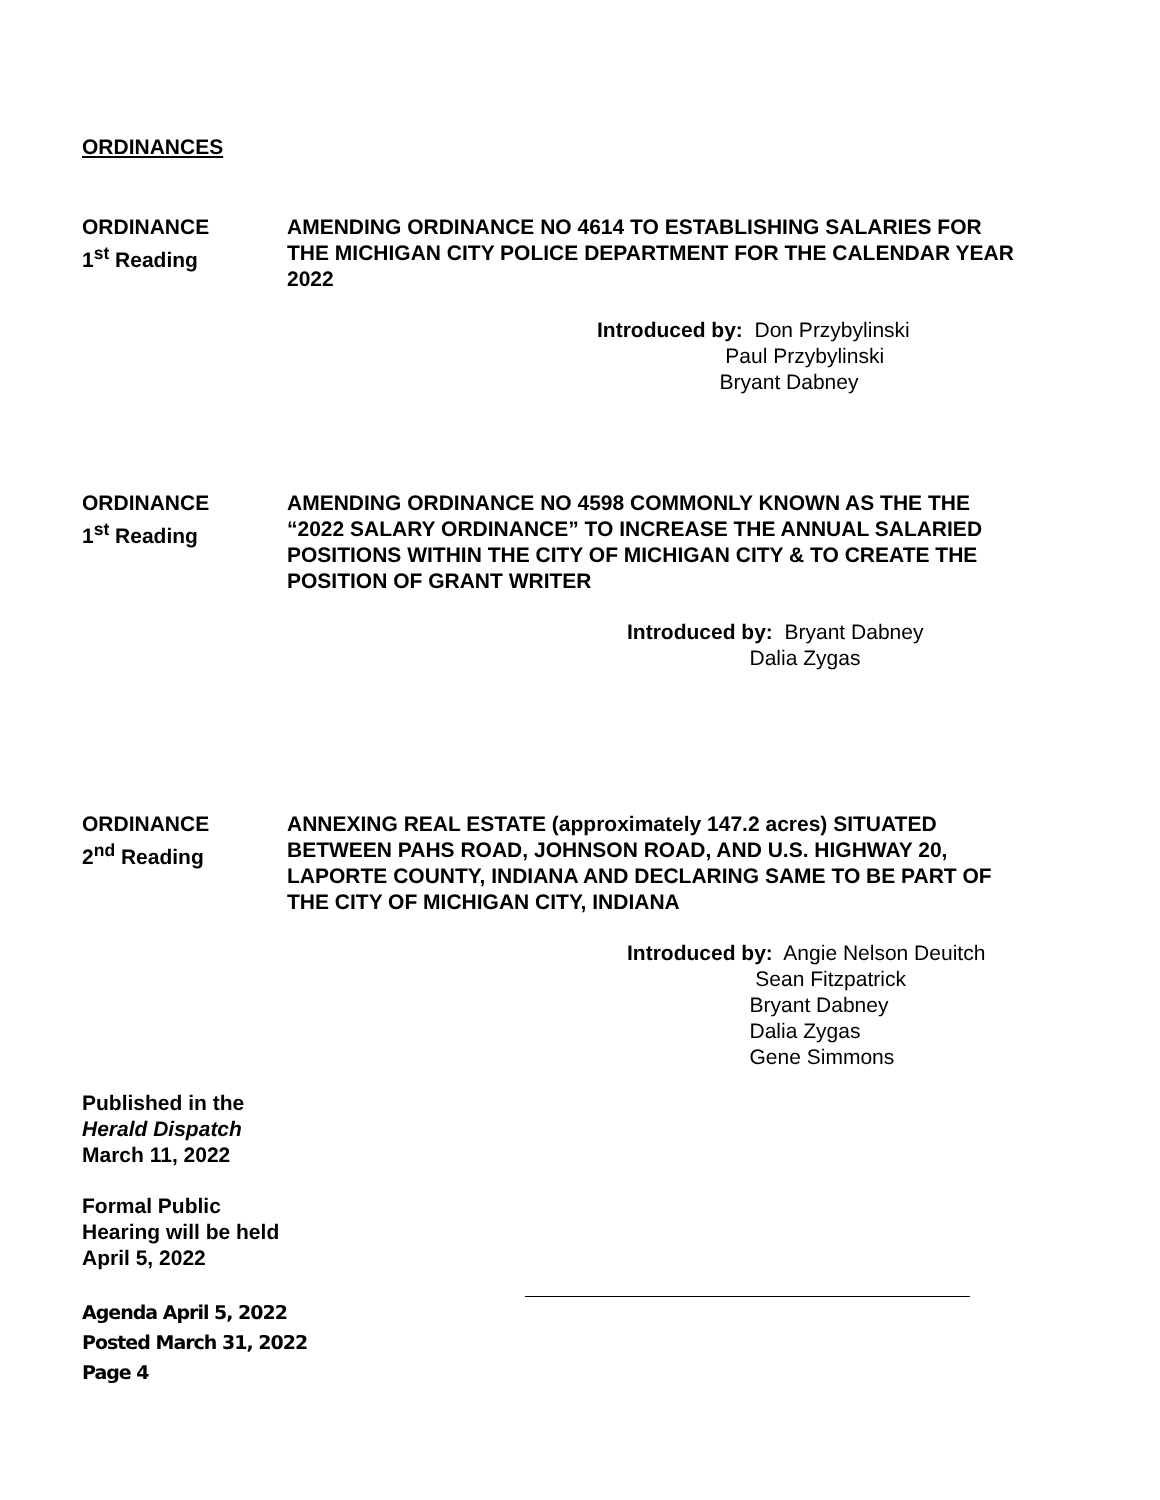ORDINANCES
ORDINANCE
1<sup>st</sup> Reading
AMENDING ORDINANCE NO 4614 TO ESTABLISHING SALARIES FOR THE MICHIGAN CITY POLICE DEPARTMENT FOR THE CALENDAR YEAR 2022
Introduced by: Don Przybylinski
Paul Przybylinski
Bryant Dabney
ORDINANCE
1<sup>st</sup> Reading
AMENDING ORDINANCE NO 4598 COMMONLY KNOWN AS THE THE “2022 SALARY ORDINANCE” TO INCREASE THE ANNUAL SALARIED POSITIONS WITHIN THE CITY OF MICHIGAN CITY & TO CREATE THE POSITION OF GRANT WRITER
Introduced by: Bryant Dabney
Dalia Zygas
ORDINANCE
2<sup>nd</sup> Reading
ANNEXING REAL ESTATE (approximately 147.2 acres) SITUATED BETWEEN PAHS ROAD, JOHNSON ROAD, AND U.S. HIGHWAY 20, LAPORTE COUNTY, INDIANA AND DECLARING SAME TO BE PART OF THE CITY OF MICHIGAN CITY, INDIANA
Introduced by: Angie Nelson Deuitch
Sean Fitzpatrick
Bryant Dabney
Dalia Zygas
Gene Simmons
Published in the
Herald Dispatch
March 11, 2022
Formal Public
Hearing will be held
April 5, 2022
Agenda April 5, 2022
Posted March 31, 2022
Page 4